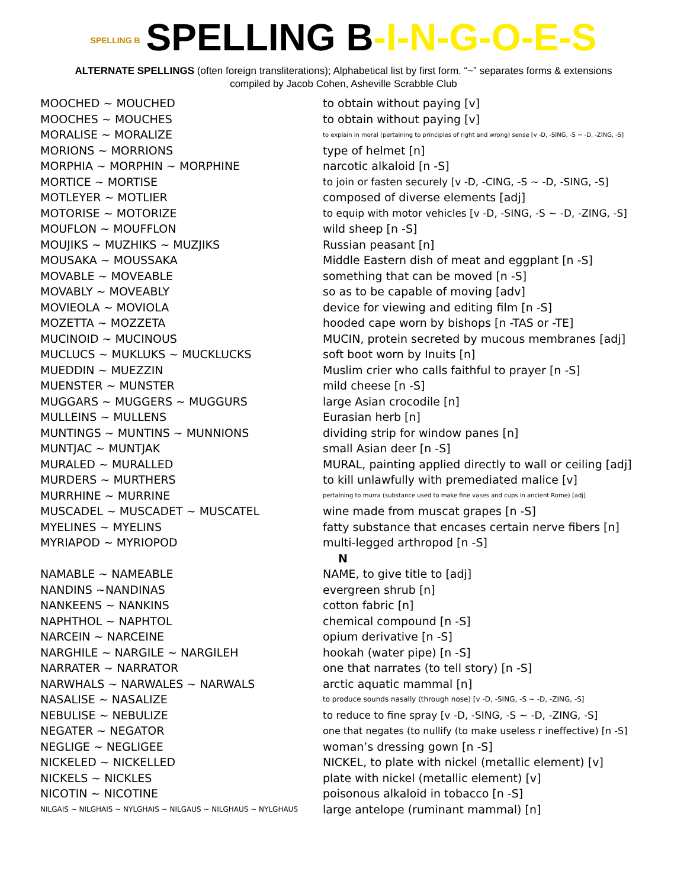SPELLING B SPELLING B-I-N-G-O-E-S
ALTERNATE SPELLINGS (often foreign transliterations); Alphabetical list by first form. “~” separates forms & extensions
compiled by Jacob Cohen, Asheville Scrabble Club
| MOOCHED ~ MOUCHED | to obtain without paying [v] |
| MOOCHES ~ MOUCHES | to obtain without paying [v] |
| MORALISE ~ MORALIZE | to explain in moral (pertaining to principles of right and wrong) sense [v -D, -SING, -S ~ -D, -ZING, -S] |
| MORIONS ~ MORRIONS | type of helmet [n] |
| MORPHIA ~ MORPHIN ~ MORPHINE | narcotic alkaloid [n -S] |
| MORTICE ~ MORTISE | to join or fasten securely [v -D, -CING, -S ~ -D, -SING, -S] |
| MOTLEYER ~ MOTLIER | composed of diverse elements [adj] |
| MOTORISE ~ MOTORIZE | to equip with motor vehicles [v -D, -SING, -S ~ -D, -ZING, -S] |
| MOUFLON ~ MOUFFLON | wild sheep [n -S] |
| MOUJIKS ~ MUZHIKS ~ MUZJIKS | Russian peasant [n] |
| MOUSAKA ~ MOUSSAKA | Middle Eastern dish of meat and eggplant [n -S] |
| MOVABLE ~ MOVEABLE | something that can be moved [n -S] |
| MOVABLY ~ MOVEABLY | so as to be capable of moving [adv] |
| MOVIEOLA ~ MOVIOLA | device for viewing and editing film [n -S] |
| MOZETTA ~ MOZZETA | hooded cape worn by bishops [n -TAS or -TE] |
| MUCINOID ~ MUCINOUS | MUCIN, protein secreted by mucous membranes [adj] |
| MUCLUCS ~ MUKLUKS ~ MUCKLUCKS | soft boot worn by Inuits [n] |
| MUEDDIN ~ MUEZZIN | Muslim crier who calls faithful to prayer [n -S] |
| MUENSTER ~ MUNSTER | mild cheese [n -S] |
| MUGGARS ~ MUGGERS ~ MUGGURS | large Asian crocodile [n] |
| MULLEINS ~ MULLENS | Eurasian herb [n] |
| MUNTINGS ~ MUNTINS ~ MUNNIONS | dividing strip for window panes [n] |
| MUNTJAC ~ MUNTJAK | small Asian deer [n -S] |
| MURALED ~ MURALLED | MURAL, painting applied directly to wall or ceiling [adj] |
| MURDERS ~ MURTHERS | to kill unlawfully with premediated malice [v] |
| MURRHINE ~ MURRINE | pertaining to murra (substance used to make fine vases and cups in ancient Rome) [adj] |
| MUSCADEL ~ MUSCADET ~ MUSCATEL | wine made from muscat grapes [n -S] |
| MYELINES ~ MYELINS | fatty substance that encases certain nerve fibers [n] |
| MYRIAPOD ~ MYRIOPOD | multi-legged arthropod [n -S] |
| | N |
| NAMABLE ~ NAMEABLE | NAME, to give title to [adj] |
| NANDINS ~NANDINAS | evergreen shrub [n] |
| NANKEENS ~ NANKINS | cotton fabric [n] |
| NAPHTHOL ~ NAPHTOL | chemical compound [n -S] |
| NARCEIN ~ NARCEINE | opium derivative [n -S] |
| NARGHILE ~ NARGILE ~ NARGILEH | hookah (water pipe) [n -S] |
| NARRATER ~ NARRATOR | one that narrates (to tell story) [n -S] |
| NARWHALS ~ NARWALES ~ NARWALS | arctic aquatic mammal [n] |
| NASALISE ~ NASALIZE | to produce sounds nasally (through nose) [v -D, -SING, -S ~ -D, -ZING, -S] |
| NEBULISE ~ NEBULIZE | to reduce to fine spray [v -D, -SING, -S ~ -D, -ZING, -S] |
| NEGATER ~ NEGATOR | one that negates (to nullify (to make useless r ineffective) [n -S] |
| NEGLIGE ~ NEGLIGEE | woman’s dressing gown [n -S] |
| NICKELED ~ NICKELLED | NICKEL, to plate with nickel (metallic element) [v] |
| NICKELS ~ NICKLES | plate with nickel (metallic element) [v] |
| NICOTIN ~ NICOTINE | poisonous alkaloid in tobacco [n -S] |
| NILGAIS ~ NILGHAIS ~ NYLGHAIS ~ NILGAUS ~ NILGHAUS ~ NYLGHAUS | large antelope (ruminant mammal) [n] |